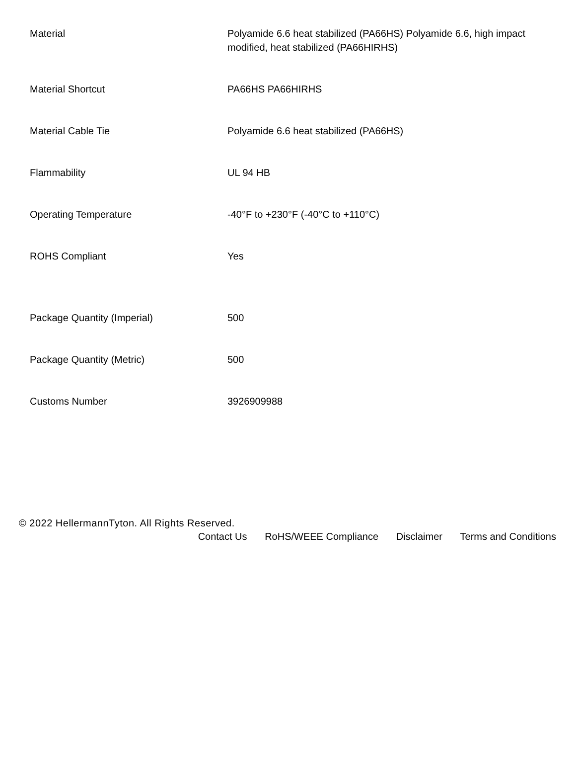| Material | Polyamide 6.6 heat stabilized (PA66HS) Polyamide 6.6, high impact modified, heat stabilized (PA66HIRHS) |
| Material Shortcut | PA66HS PA66HIRHS |
| Material Cable Tie | Polyamide 6.6 heat stabilized (PA66HS) |
| Flammability | UL 94 HB |
| Operating Temperature | -40°F to +230°F (-40°C to +110°C) |
| ROHS Compliant | Yes |
| Package Quantity (Imperial) | 500 |
| Package Quantity (Metric) | 500 |
| Customs Number | 3926909988 |
© 2022 HellermannTyton. All Rights Reserved.
Contact Us RoHS/WEEE Compliance Disclaimer Terms and Conditions